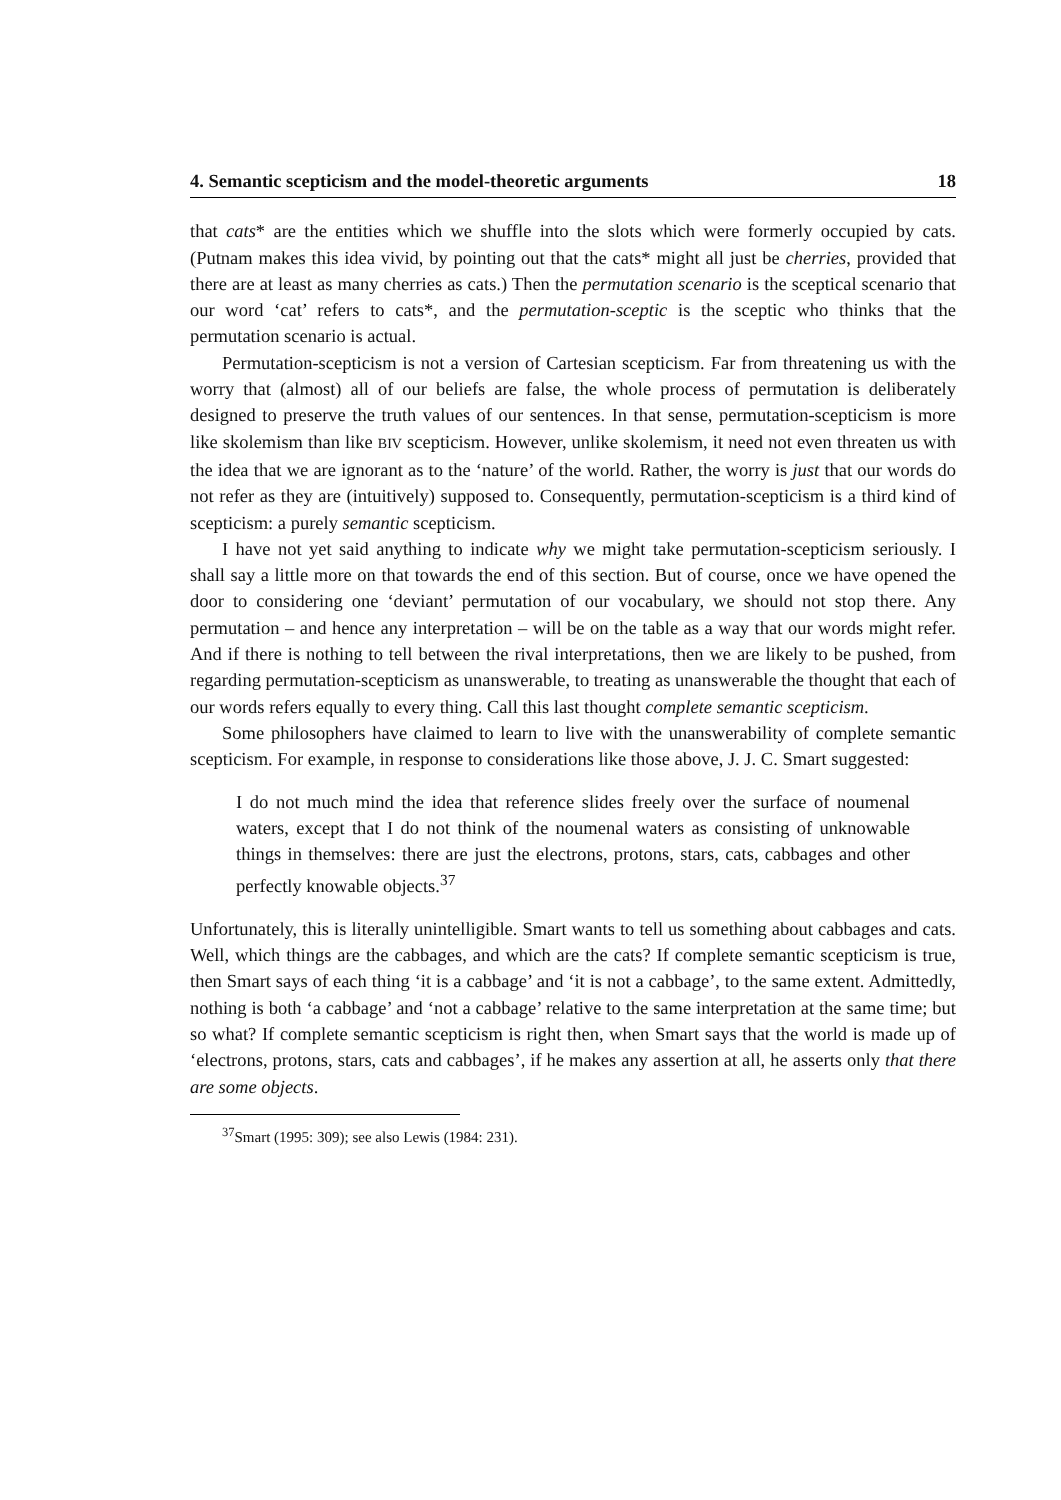4. Semantic scepticism and the model-theoretic arguments 18
that cats* are the entities which we shuffle into the slots which were formerly occupied by cats. (Putnam makes this idea vivid, by pointing out that the cats* might all just be cherries, provided that there are at least as many cherries as cats.) Then the permutation scenario is the sceptical scenario that our word ‘cat’ refers to cats*, and the permutation-sceptic is the sceptic who thinks that the permutation scenario is actual.
Permutation-scepticism is not a version of Cartesian scepticism. Far from threatening us with the worry that (almost) all of our beliefs are false, the whole process of permutation is deliberately designed to preserve the truth values of our sentences. In that sense, permutation-scepticism is more like skolemism than like BIV scepticism. However, unlike skolemism, it need not even threaten us with the idea that we are ignorant as to the ‘nature’ of the world. Rather, the worry is just that our words do not refer as they are (intuitively) supposed to. Consequently, permutation-scepticism is a third kind of scepticism: a purely semantic scepticism.
I have not yet said anything to indicate why we might take permutation-scepticism seriously. I shall say a little more on that towards the end of this section. But of course, once we have opened the door to considering one ‘deviant’ permutation of our vocabulary, we should not stop there. Any permutation – and hence any interpretation – will be on the table as a way that our words might refer. And if there is nothing to tell between the rival interpretations, then we are likely to be pushed, from regarding permutation-scepticism as unanswerable, to treating as unanswerable the thought that each of our words refers equally to every thing. Call this last thought complete semantic scepticism.
Some philosophers have claimed to learn to live with the unanswerability of complete semantic scepticism. For example, in response to considerations like those above, J. J. C. Smart suggested:
I do not much mind the idea that reference slides freely over the surface of noumenal waters, except that I do not think of the noumenal waters as consisting of unknowable things in themselves: there are just the electrons, protons, stars, cats, cabbages and other perfectly knowable objects.<sup>37</sup>
Unfortunately, this is literally unintelligible. Smart wants to tell us something about cabbages and cats. Well, which things are the cabbages, and which are the cats? If complete semantic scepticism is true, then Smart says of each thing ‘it is a cabbage’ and ‘it is not a cabbage’, to the same extent. Admittedly, nothing is both ‘a cabbage’ and ‘not a cabbage’ relative to the same interpretation at the same time; but so what? If complete semantic scepticism is right then, when Smart says that the world is made up of ‘electrons, protons, stars, cats and cabbages’, if he makes any assertion at all, he asserts only that there are some objects.
<sup>37</sup> Smart (1995: 309); see also Lewis (1984: 231).